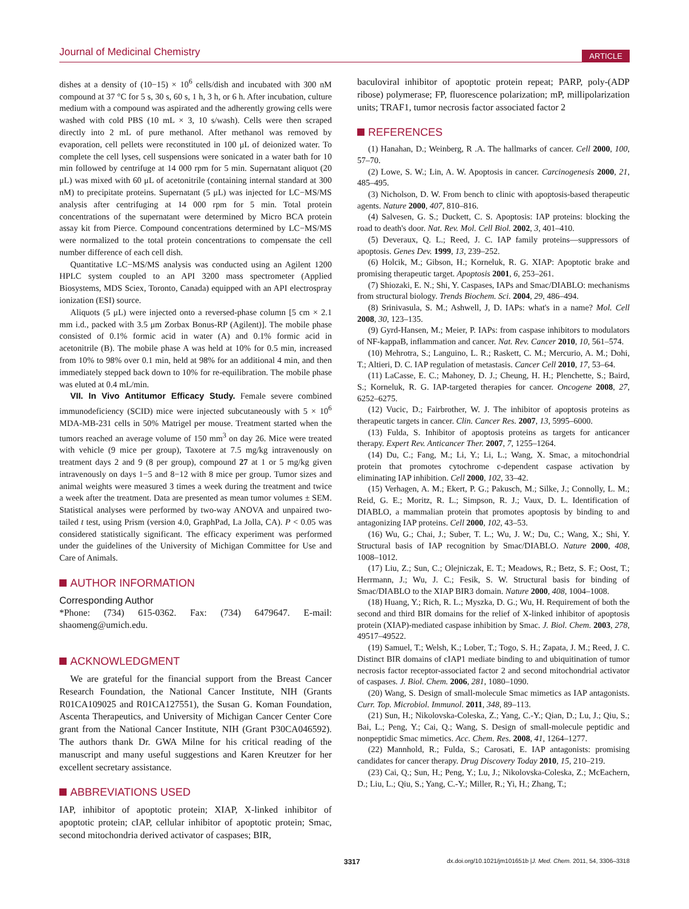Journal of Medicinal Chemistry ARTICLE
dishes at a density of (10−15) × 10<sup>6</sup> cells/dish and incubated with 300 nM compound at 37 °C for 5 s, 30 s, 60 s, 1 h, 3 h, or 6 h. After incubation, culture medium with a compound was aspirated and the adherently growing cells were washed with cold PBS (10 mL × 3, 10 s/wash). Cells were then scraped directly into 2 mL of pure methanol. After methanol was removed by evaporation, cell pellets were reconstituted in 100 μL of deionized water. To complete the cell lyses, cell suspensions were sonicated in a water bath for 10 min followed by centrifuge at 14 000 rpm for 5 min. Supernatant aliquot (20 μL) was mixed with 60 μL of acetonitrile (containing internal standard at 300 nM) to precipitate proteins. Supernatant (5 μL) was injected for LC−MS/MS analysis after centrifuging at 14 000 rpm for 5 min. Total protein concentrations of the supernatant were determined by Micro BCA protein assay kit from Pierce. Compound concentrations determined by LC−MS/MS were normalized to the total protein concentrations to compensate the cell number difference of each cell dish.
Quantitative LC−MS/MS analysis was conducted using an Agilent 1200 HPLC system coupled to an API 3200 mass spectrometer (Applied Biosystems, MDS Sciex, Toronto, Canada) equipped with an API electrospray ionization (ESI) source.
Aliquots (5 μL) were injected onto a reversed-phase column [5 cm × 2.1 mm i.d., packed with 3.5 μm Zorbax Bonus-RP (Agilent)]. The mobile phase consisted of 0.1% formic acid in water (A) and 0.1% formic acid in acetonitrile (B). The mobile phase A was held at 10% for 0.5 min, increased from 10% to 98% over 0.1 min, held at 98% for an additional 4 min, and then immediately stepped back down to 10% for re-equilibration. The mobile phase was eluted at 0.4 mL/min.
VII. In Vivo Antitumor Efficacy Study. Female severe combined immunodeficiency (SCID) mice were injected subcutaneously with 5 × 10<sup>6</sup> MDA-MB-231 cells in 50% Matrigel per mouse. Treatment started when the tumors reached an average volume of 150 mm<sup>3</sup> on day 26. Mice were treated with vehicle (9 mice per group), Taxotere at 7.5 mg/kg intravenously on treatment days 2 and 9 (8 per group), compound 27 at 1 or 5 mg/kg given intravenously on days 1−5 and 8−12 with 8 mice per group. Tumor sizes and animal weights were measured 3 times a week during the treatment and twice a week after the treatment. Data are presented as mean tumor volumes ± SEM. Statistical analyses were performed by two-way ANOVA and unpaired two-tailed t test, using Prism (version 4.0, GraphPad, La Jolla, CA). P < 0.05 was considered statistically significant. The efficacy experiment was performed under the guidelines of the University of Michigan Committee for Use and Care of Animals.
AUTHOR INFORMATION
Corresponding Author
*Phone: (734) 615-0362. Fax: (734) 6479647. E-mail: shaomeng@umich.edu.
ACKNOWLEDGMENT
We are grateful for the financial support from the Breast Cancer Research Foundation, the National Cancer Institute, NIH (Grants R01CA109025 and R01CA127551), the Susan G. Koman Foundation, Ascenta Therapeutics, and University of Michigan Cancer Center Core grant from the National Cancer Institute, NIH (Grant P30CA046592). The authors thank Dr. GWA Milne for his critical reading of the manuscript and many useful suggestions and Karen Kreutzer for her excellent secretary assistance.
ABBREVIATIONS USED
IAP, inhibitor of apoptotic protein; XIAP, X-linked inhibitor of apoptotic protein; cIAP, cellular inhibitor of apoptotic protein; Smac, second mitochondria derived activator of caspases; BIR,
baculoviral inhibitor of apoptotic protein repeat; PARP, poly-(ADP ribose) polymerase; FP, fluorescence polarization; mP, millipolarization units; TRAF1, tumor necrosis factor associated factor 2
REFERENCES
(1) Hanahan, D.; Weinberg, R .A. The hallmarks of cancer. Cell 2000, 100, 57–70.
(2) Lowe, S. W.; Lin, A. W. Apoptosis in cancer. Carcinogenesis 2000, 21, 485–495.
(3) Nicholson, D. W. From bench to clinic with apoptosis-based therapeutic agents. Nature 2000, 407, 810–816.
(4) Salvesen, G. S.; Duckett, C. S. Apoptosis: IAP proteins: blocking the road to death's door. Nat. Rev. Mol. Cell Biol. 2002, 3, 401–410.
(5) Deveraux, Q. L.; Reed, J. C. IAP family proteins—suppressors of apoptosis. Genes Dev. 1999, 13, 239–252.
(6) Holcik, M.; Gibson, H.; Korneluk, R. G. XIAP: Apoptotic brake and promising therapeutic target. Apoptosis 2001, 6, 253–261.
(7) Shiozaki, E. N.; Shi, Y. Caspases, IAPs and Smac/DIABLO: mechanisms from structural biology. Trends Biochem. Sci. 2004, 29, 486–494.
(8) Srinivasula, S. M.; Ashwell, J, D. IAPs: what's in a name? Mol. Cell 2008, 30, 123–135.
(9) Gyrd-Hansen, M.; Meier, P. IAPs: from caspase inhibitors to modulators of NF-kappaB, inflammation and cancer. Nat. Rev. Cancer 2010, 10, 561–574.
(10) Mehrotra, S.; Languino, L. R.; Raskett, C. M.; Mercurio, A. M.; Dohi, T.; Altieri, D. C. IAP regulation of metastasis. Cancer Cell 2010, 17, 53–64.
(11) LaCasse, E. C.; Mahoney, D. J.; Cheung, H. H.; Plenchette, S.; Baird, S.; Korneluk, R. G. IAP-targeted therapies for cancer. Oncogene 2008, 27, 6252–6275.
(12) Vucic, D.; Fairbrother, W. J. The inhibitor of apoptosis proteins as therapeutic targets in cancer. Clin. Cancer Res. 2007, 13, 5995–6000.
(13) Fulda, S. Inhibitor of apoptosis proteins as targets for anticancer therapy. Expert Rev. Anticancer Ther. 2007, 7, 1255–1264.
(14) Du, C.; Fang, M.; Li, Y.; Li, L.; Wang, X. Smac, a mitochondrial protein that promotes cytochrome c-dependent caspase activation by eliminating IAP inhibition. Cell 2000, 102, 33–42.
(15) Verhagen, A. M.; Ekert, P. G.; Pakusch, M.; Silke, J.; Connolly, L. M.; Reid, G. E.; Moritz, R. L.; Simpson, R. J.; Vaux, D. L. Identification of DIABLO, a mammalian protein that promotes apoptosis by binding to and antagonizing IAP proteins. Cell 2000, 102, 43–53.
(16) Wu, G.; Chai, J.; Suber, T. L.; Wu, J. W.; Du, C.; Wang, X.; Shi, Y. Structural basis of IAP recognition by Smac/DIABLO. Nature 2000, 408, 1008–1012.
(17) Liu, Z.; Sun, C.; Olejniczak, E. T.; Meadows, R.; Betz, S. F.; Oost, T.; Herrmann, J.; Wu, J. C.; Fesik, S. W. Structural basis for binding of Smac/DIABLO to the XIAP BIR3 domain. Nature 2000, 408, 1004–1008.
(18) Huang, Y.; Rich, R. L.; Myszka, D. G.; Wu, H. Requirement of both the second and third BIR domains for the relief of X-linked inhibitor of apoptosis protein (XIAP)-mediated caspase inhibition by Smac. J. Biol. Chem. 2003, 278, 49517–49522.
(19) Samuel, T.; Welsh, K.; Lober, T.; Togo, S. H.; Zapata, J. M.; Reed, J. C. Distinct BIR domains of cIAP1 mediate binding to and ubiquitination of tumor necrosis factor receptor-associated factor 2 and second mitochondrial activator of caspases. J. Biol. Chem. 2006, 281, 1080–1090.
(20) Wang, S. Design of small-molecule Smac mimetics as IAP antagonists. Curr. Top. Microbiol. Immunol. 2011, 348, 89–113.
(21) Sun, H.; Nikolovska-Coleska, Z.; Yang, C.-Y.; Qian, D.; Lu, J.; Qiu, S.; Bai, L.; Peng, Y.; Cai, Q.; Wang, S. Design of small-molecule peptidic and nonpeptidic Smac mimetics. Acc. Chem. Res. 2008, 41, 1264–1277.
(22) Mannhold, R.; Fulda, S.; Carosati, E. IAP antagonists: promising candidates for cancer therapy. Drug Discovery Today 2010, 15, 210–219.
(23) Cai, Q.; Sun, H.; Peng, Y.; Lu, J.; Nikolovska-Coleska, Z.; McEachern, D.; Liu, L.; Qiu, S.; Yang, C.-Y.; Miller, R.; Yi, H.; Zhang, T.;
3317 dx.doi.org/10.1021/jm101651b |J. Med. Chem. 2011, 54, 3306–3318